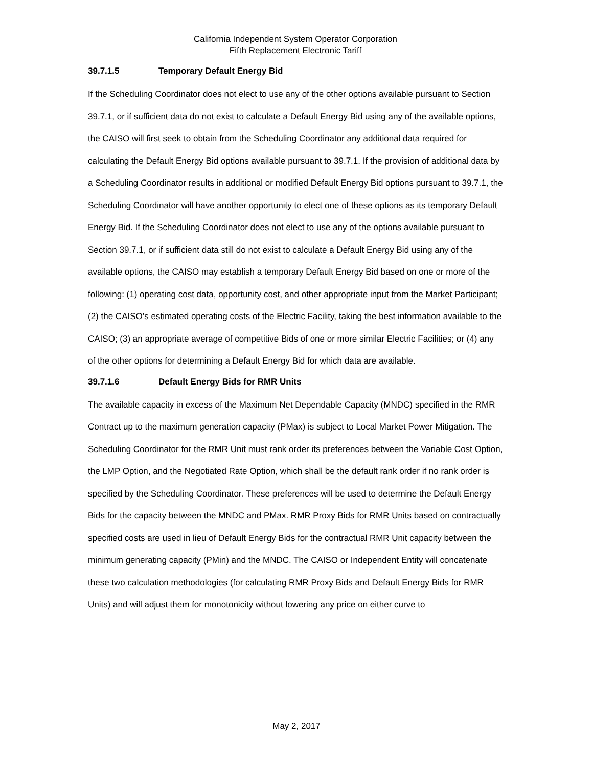California Independent System Operator Corporation
Fifth Replacement Electronic Tariff
39.7.1.5 Temporary Default Energy Bid
If the Scheduling Coordinator does not elect to use any of the other options available pursuant to Section 39.7.1, or if sufficient data do not exist to calculate a Default Energy Bid using any of the available options, the CAISO will first seek to obtain from the Scheduling Coordinator any additional data required for calculating the Default Energy Bid options available pursuant to 39.7.1. If the provision of additional data by a Scheduling Coordinator results in additional or modified Default Energy Bid options pursuant to 39.7.1, the Scheduling Coordinator will have another opportunity to elect one of these options as its temporary Default Energy Bid. If the Scheduling Coordinator does not elect to use any of the options available pursuant to Section 39.7.1, or if sufficient data still do not exist to calculate a Default Energy Bid using any of the available options, the CAISO may establish a temporary Default Energy Bid based on one or more of the following: (1) operating cost data, opportunity cost, and other appropriate input from the Market Participant; (2) the CAISO’s estimated operating costs of the Electric Facility, taking the best information available to the CAISO; (3) an appropriate average of competitive Bids of one or more similar Electric Facilities; or (4) any of the other options for determining a Default Energy Bid for which data are available.
39.7.1.6 Default Energy Bids for RMR Units
The available capacity in excess of the Maximum Net Dependable Capacity (MNDC) specified in the RMR Contract up to the maximum generation capacity (PMax) is subject to Local Market Power Mitigation. The Scheduling Coordinator for the RMR Unit must rank order its preferences between the Variable Cost Option, the LMP Option, and the Negotiated Rate Option, which shall be the default rank order if no rank order is specified by the Scheduling Coordinator. These preferences will be used to determine the Default Energy Bids for the capacity between the MNDC and PMax. RMR Proxy Bids for RMR Units based on contractually specified costs are used in lieu of Default Energy Bids for the contractual RMR Unit capacity between the minimum generating capacity (PMin) and the MNDC. The CAISO or Independent Entity will concatenate these two calculation methodologies (for calculating RMR Proxy Bids and Default Energy Bids for RMR Units) and will adjust them for monotonicity without lowering any price on either curve to
May 2, 2017